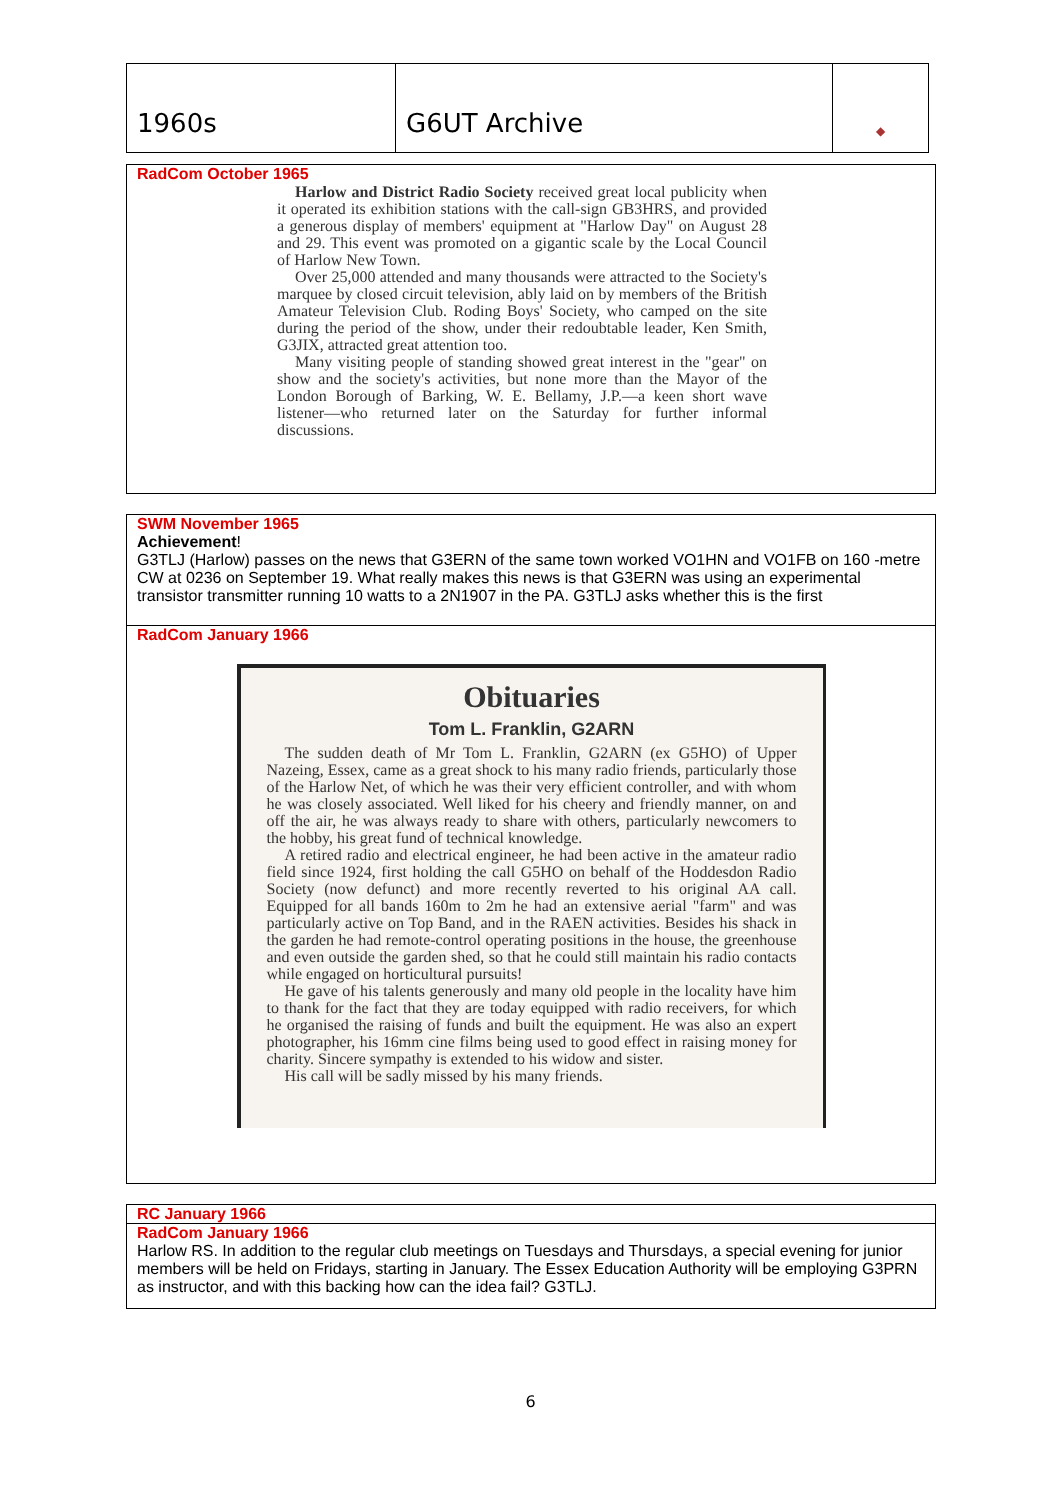| 1960s | G6UT Archive | ◆ |
RadCom October 1965
Harlow and District Radio Society received great local publicity when it operated its exhibition stations with the call-sign GB3HRS, and provided a generous display of members' equipment at "Harlow Day" on August 28 and 29. This event was promoted on a gigantic scale by the Local Council of Harlow New Town.
Over 25,000 attended and many thousands were attracted to the Society's marquee by closed circuit television, ably laid on by members of the British Amateur Television Club. Roding Boys' Society, who camped on the site during the period of the show, under their redoubtable leader, Ken Smith, G3JIX, attracted great attention too.
Many visiting people of standing showed great interest in the "gear" on show and the society's activities, but none more than the Mayor of the London Borough of Barking, W. E. Bellamy, J.P.—a keen short wave listener—who returned later on the Saturday for further informal discussions.
SWM November 1965
Achievement!
G3TLJ (Harlow) passes on the news that G3ERN of the same town worked VO1HN and VO1FB on 160 -metre CW at 0236 on September 19. What really makes this news is that G3ERN was using an experimental transistor transmitter running 10 watts to a 2N1907 in the PA. G3TLJ asks whether this is the first
RadCom January 1966
Obituaries
Tom L. Franklin, G2ARN
The sudden death of Mr Tom L. Franklin, G2ARN (ex G5HO) of Upper Nazeing, Essex, came as a great shock to his many radio friends, particularly those of the Harlow Net, of which he was their very efficient controller, and with whom he was closely associated. Well liked for his cheery and friendly manner, on and off the air, he was always ready to share with others, particularly newcomers to the hobby, his great fund of technical knowledge.
A retired radio and electrical engineer, he had been active in the amateur radio field since 1924, first holding the call G5HO on behalf of the Hoddesdon Radio Society (now defunct) and more recently reverted to his original AA call. Equipped for all bands 160m to 2m he had an extensive aerial "farm" and was particularly active on Top Band, and in the RAEN activities. Besides his shack in the garden he had remote-control operating positions in the house, the greenhouse and even outside the garden shed, so that he could still maintain his radio contacts while engaged on horticultural pursuits!
He gave of his talents generously and many old people in the locality have him to thank for the fact that they are today equipped with radio receivers, for which he organised the raising of funds and built the equipment. He was also an expert photographer, his 16mm cine films being used to good effect in raising money for charity. Sincere sympathy is extended to his widow and sister.
His call will be sadly missed by his many friends.
RC January 1966
RadCom January 1966
Harlow RS. In addition to the regular club meetings on Tuesdays and Thursdays, a special evening for junior members will be held on Fridays, starting in January. The Essex Education Authority will be employing G3PRN as instructor, and with this backing how can the idea fail? G3TLJ.
6